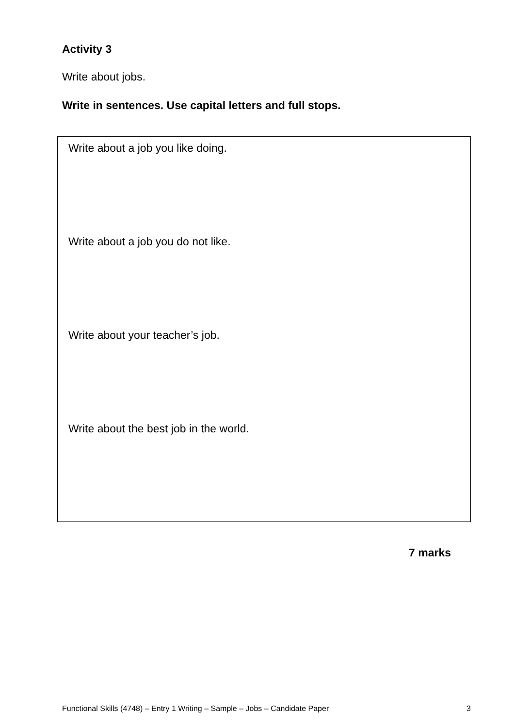Activity 3
Write about jobs.
Write in sentences. Use capital letters and full stops.
Write about a job you like doing.
Write about a job you do not like.
Write about your teacher’s job.
Write about the best job in the world.
7 marks
Functional Skills (4748) – Entry 1 Writing – Sample – Jobs – Candidate Paper 3